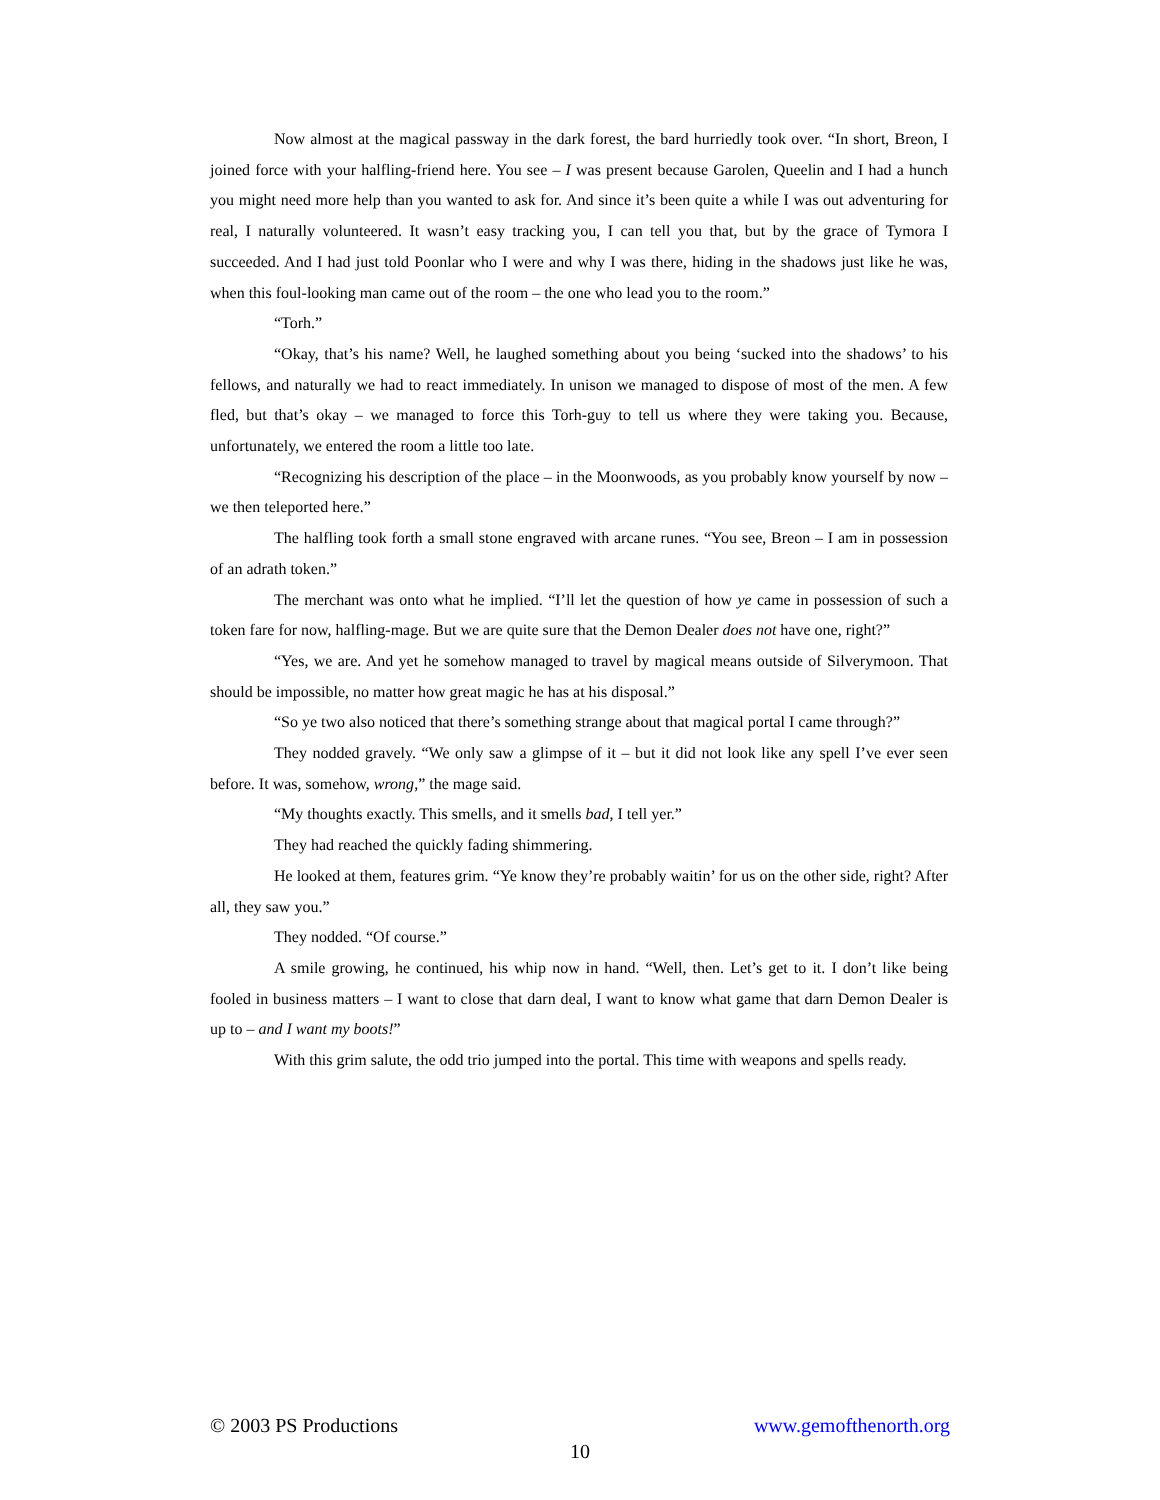Now almost at the magical passway in the dark forest, the bard hurriedly took over. “In short, Breon, I joined force with your halfling-friend here. You see – I was present because Garolen, Queelin and I had a hunch you might need more help than you wanted to ask for. And since it’s been quite a while I was out adventuring for real, I naturally volunteered. It wasn’t easy tracking you, I can tell you that, but by the grace of Tymora I succeeded. And I had just told Poonlar who I were and why I was there, hiding in the shadows just like he was, when this foul-looking man came out of the room – the one who lead you to the room.”
“Torh.”
“Okay, that’s his name? Well, he laughed something about you being ‘sucked into the shadows’ to his fellows, and naturally we had to react immediately. In unison we managed to dispose of most of the men. A few fled, but that’s okay – we managed to force this Torh-guy to tell us where they were taking you. Because, unfortunately, we entered the room a little too late.
“Recognizing his description of the place – in the Moonwoods, as you probably know yourself by now – we then teleported here.”
The halfling took forth a small stone engraved with arcane runes. “You see, Breon – I am in possession of an adrath token.”
The merchant was onto what he implied. “I’ll let the question of how ye came in possession of such a token fare for now, halfling-mage. But we are quite sure that the Demon Dealer does not have one, right?”
“Yes, we are. And yet he somehow managed to travel by magical means outside of Silverymoon. That should be impossible, no matter how great magic he has at his disposal.”
“So ye two also noticed that there’s something strange about that magical portal I came through?”
They nodded gravely. “We only saw a glimpse of it – but it did not look like any spell I’ve ever seen before. It was, somehow, wrong,” the mage said.
“My thoughts exactly. This smells, and it smells bad, I tell yer.”
They had reached the quickly fading shimmering.
He looked at them, features grim. “Ye know they’re probably waitin’ for us on the other side, right? After all, they saw you.”
They nodded. “Of course.”
A smile growing, he continued, his whip now in hand. “Well, then. Let’s get to it. I don’t like being fooled in business matters – I want to close that darn deal, I want to know what game that darn Demon Dealer is up to – and I want my boots!”
With this grim salute, the odd trio jumped into the portal. This time with weapons and spells ready.
© 2003 PS Productions www.gemofthenorth.org
10